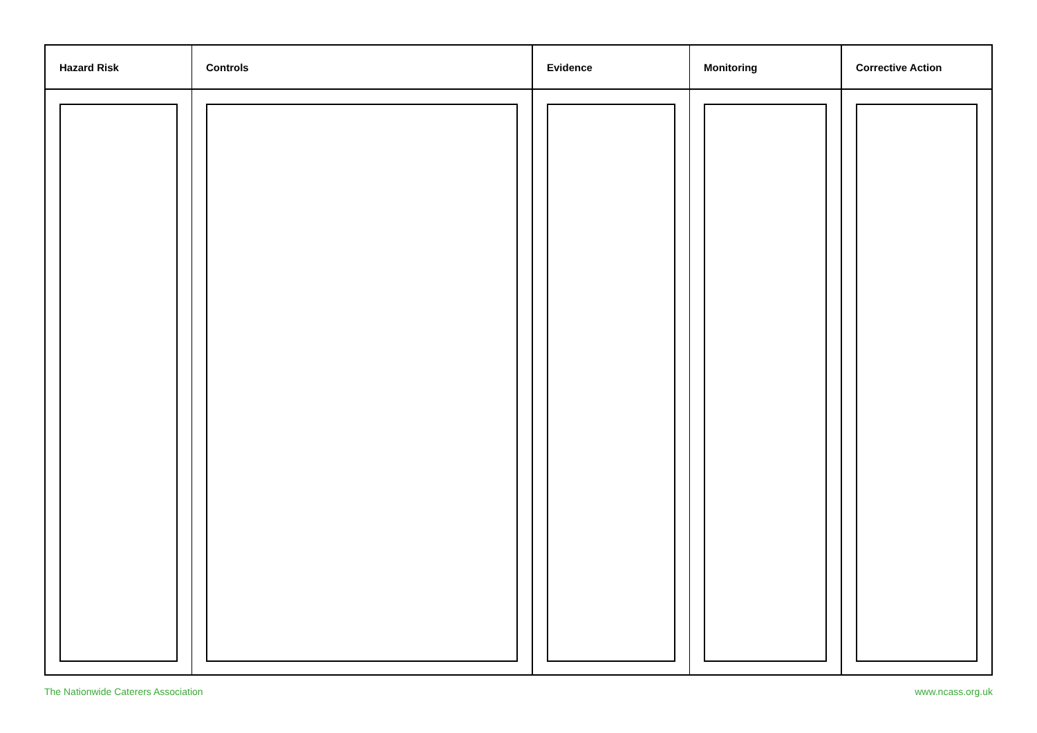| Hazard Risk | Controls | Evidence | Monitoring | Corrective Action |
| --- | --- | --- | --- | --- |
The Nationwide Caterers Association www.ncass.org.uk